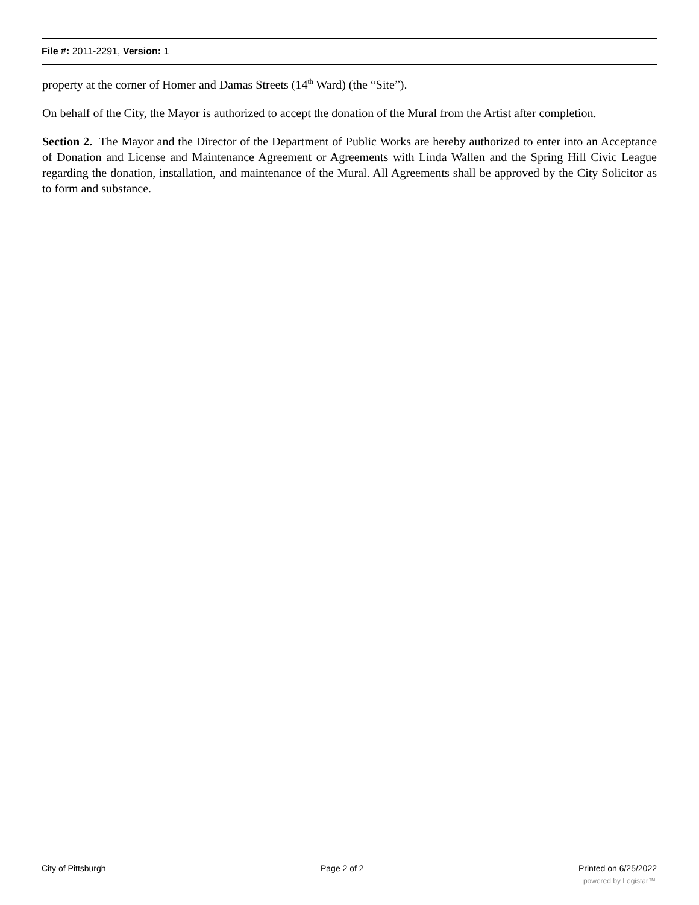File #: 2011-2291, Version: 1
property at the corner of Homer and Damas Streets (14<sup>th</sup> Ward) (the “Site”).
On behalf of the City, the Mayor is authorized to accept the donation of the Mural from the Artist after completion.
Section 2. The Mayor and the Director of the Department of Public Works are hereby authorized to enter into an Acceptance of Donation and License and Maintenance Agreement or Agreements with Linda Wallen and the Spring Hill Civic League regarding the donation, installation, and maintenance of the Mural. All Agreements shall be approved by the City Solicitor as to form and substance.
City of Pittsburgh Page 2 of 2 Printed on 6/25/2022
powered by Legistar™